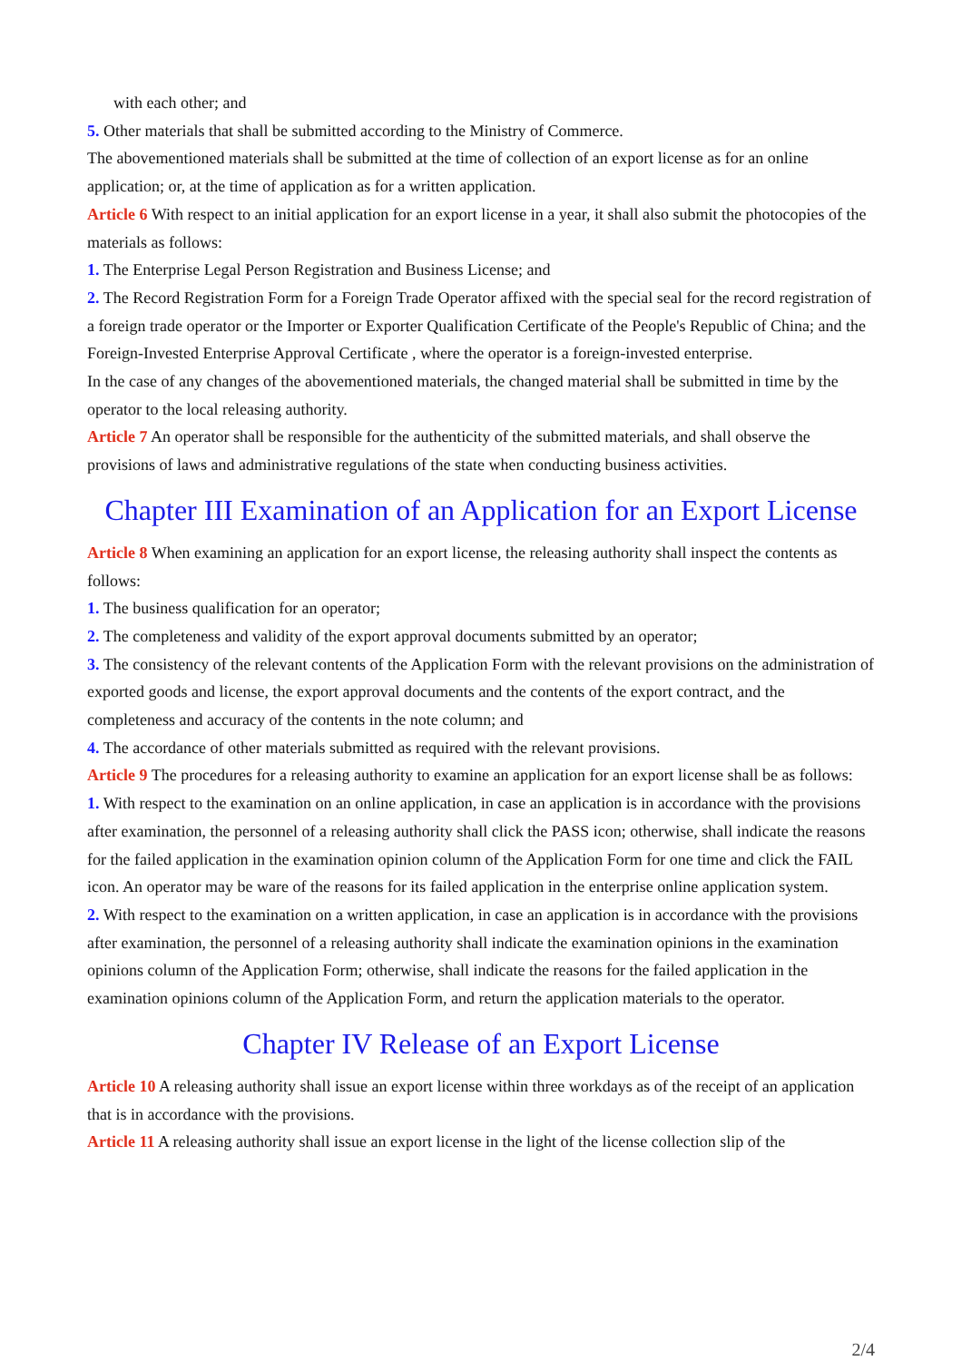with each other; and
5. Other materials that shall be submitted according to the Ministry of Commerce.
The abovementioned materials shall be submitted at the time of collection of an export license as for an online application; or, at the time of application as for a written application.
Article 6 With respect to an initial application for an export license in a year, it shall also submit the photocopies of the materials as follows:
1. The Enterprise Legal Person Registration and Business License; and
2. The Record Registration Form for a Foreign Trade Operator affixed with the special seal for the record registration of a foreign trade operator or the Importer or Exporter Qualification Certificate of the People's Republic of China; and the Foreign-Invested Enterprise Approval Certificate , where the operator is a foreign-invested enterprise.
In the case of any changes of the abovementioned materials, the changed material shall be submitted in time by the operator to the local releasing authority.
Article 7 An operator shall be responsible for the authenticity of the submitted materials, and shall observe the provisions of laws and administrative regulations of the state when conducting business activities.
Chapter III Examination of an Application for an Export License
Article 8 When examining an application for an export license, the releasing authority shall inspect the contents as follows:
1. The business qualification for an operator;
2. The completeness and validity of the export approval documents submitted by an operator;
3. The consistency of the relevant contents of the Application Form with the relevant provisions on the administration of exported goods and license, the export approval documents and the contents of the export contract, and the completeness and accuracy of the contents in the note column; and
4. The accordance of other materials submitted as required with the relevant provisions.
Article 9 The procedures for a releasing authority to examine an application for an export license shall be as follows:
1. With respect to the examination on an online application, in case an application is in accordance with the provisions after examination, the personnel of a releasing authority shall click the PASS icon; otherwise, shall indicate the reasons for the failed application in the examination opinion column of the Application Form for one time and click the FAIL icon. An operator may be ware of the reasons for its failed application in the enterprise online application system.
2. With respect to the examination on a written application, in case an application is in accordance with the provisions after examination, the personnel of a releasing authority shall indicate the examination opinions in the examination opinions column of the Application Form; otherwise, shall indicate the reasons for the failed application in the examination opinions column of the Application Form, and return the application materials to the operator.
Chapter IV Release of an Export License
Article 10 A releasing authority shall issue an export license within three workdays as of the receipt of an application that is in accordance with the provisions.
Article 11 A releasing authority shall issue an export license in the light of the license collection slip of the
2/4